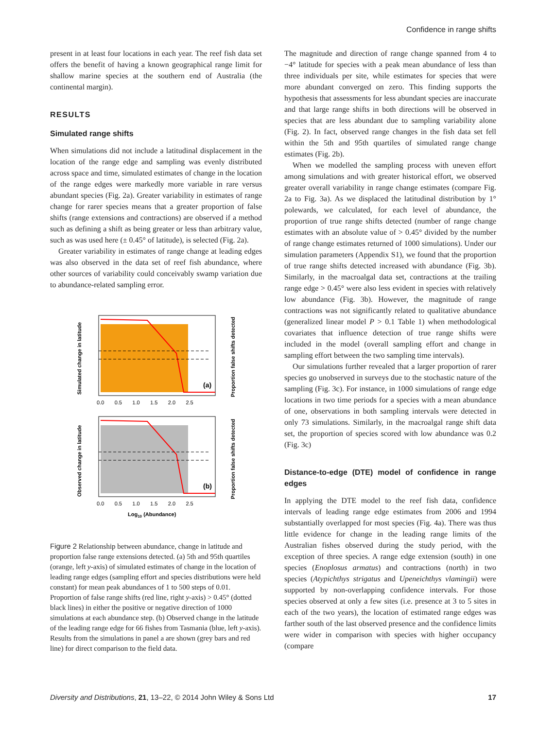Confidence in range shifts
present in at least four locations in each year. The reef fish data set offers the benefit of having a known geographical range limit for shallow marine species at the southern end of Australia (the continental margin).
RESULTS
Simulated range shifts
When simulations did not include a latitudinal displacement in the location of the range edge and sampling was evenly distributed across space and time, simulated estimates of change in the location of the range edges were markedly more variable in rare versus abundant species (Fig. 2a). Greater variability in estimates of range change for rarer species means that a greater proportion of false shifts (range extensions and contractions) are observed if a method such as defining a shift as being greater or less than arbitrary value, such as was used here (± 0.45° of latitude), is selected (Fig. 2a).
Greater variability in estimates of range change at leading edges was also observed in the data set of reef fish abundance, where other sources of variability could conceivably swamp variation due to abundance-related sampling error.
(a)
0.0 0.5 1.0 1.5 2.0 2.5
Simulated change in latitude
Proportion false shifts detected
(b)
0.0 0.5 1.0 1.5 2.0 2.5
Observed change in latitude
Proportion false shifts detected
Log10 (Abundance)
Figure 2 Relationship between abundance, change in latitude and proportion false range extensions detected. (a) 5th and 95th quartiles (orange, left y-axis) of simulated estimates of change in the location of leading range edges (sampling effort and species distributions were held constant) for mean peak abundances of 1 to 500 steps of 0.01. Proportion of false range shifts (red line, right y-axis) > 0.45° (dotted black lines) in either the positive or negative direction of 1000 simulations at each abundance step. (b) Observed change in the latitude of the leading range edge for 66 fishes from Tasmania (blue, left y-axis). Results from the simulations in panel a are shown (grey bars and red line) for direct comparison to the field data.
The magnitude and direction of range change spanned from 4 to −4° latitude for species with a peak mean abundance of less than three individuals per site, while estimates for species that were more abundant converged on zero. This finding supports the hypothesis that assessments for less abundant species are inaccurate and that large range shifts in both directions will be observed in species that are less abundant due to sampling variability alone (Fig. 2). In fact, observed range changes in the fish data set fell within the 5th and 95th quartiles of simulated range change estimates (Fig. 2b).
When we modelled the sampling process with uneven effort among simulations and with greater historical effort, we observed greater overall variability in range change estimates (compare Fig. 2a to Fig. 3a). As we displaced the latitudinal distribution by 1° polewards, we calculated, for each level of abundance, the proportion of true range shifts detected (number of range change estimates with an absolute value of > 0.45° divided by the number of range change estimates returned of 1000 simulations). Under our simulation parameters (Appendix S1), we found that the proportion of true range shifts detected increased with abundance (Fig. 3b). Similarly, in the macroalgal data set, contractions at the trailing range edge > 0.45° were also less evident in species with relatively low abundance (Fig. 3b). However, the magnitude of range contractions was not significantly related to qualitative abundance (generalized linear model P > 0.1 Table 1) when methodological covariates that influence detection of true range shifts were included in the model (overall sampling effort and change in sampling effort between the two sampling time intervals).
Our simulations further revealed that a larger proportion of rarer species go unobserved in surveys due to the stochastic nature of the sampling (Fig. 3c). For instance, in 1000 simulations of range edge locations in two time periods for a species with a mean abundance of one, observations in both sampling intervals were detected in only 73 simulations. Similarly, in the macroalgal range shift data set, the proportion of species scored with low abundance was 0.2 (Fig. 3c)
Distance-to-edge (DTE) model of confidence in range edges
In applying the DTE model to the reef fish data, confidence intervals of leading range edge estimates from 2006 and 1994 substantially overlapped for most species (Fig. 4a). There was thus little evidence for change in the leading range limits of the Australian fishes observed during the study period, with the exception of three species. A range edge extension (south) in one species (Enoplosus armatus) and contractions (north) in two species (Atypichthys strigatus and Upeneichthys vlamingii) were supported by non-overlapping confidence intervals. For those species observed at only a few sites (i.e. presence at 3 to 5 sites in each of the two years), the location of estimated range edges was farther south of the last observed presence and the confidence limits were wider in comparison with species with higher occupancy (compare
Diversity and Distributions, 21, 13–22, © 2014 John Wiley & Sons Ltd 17